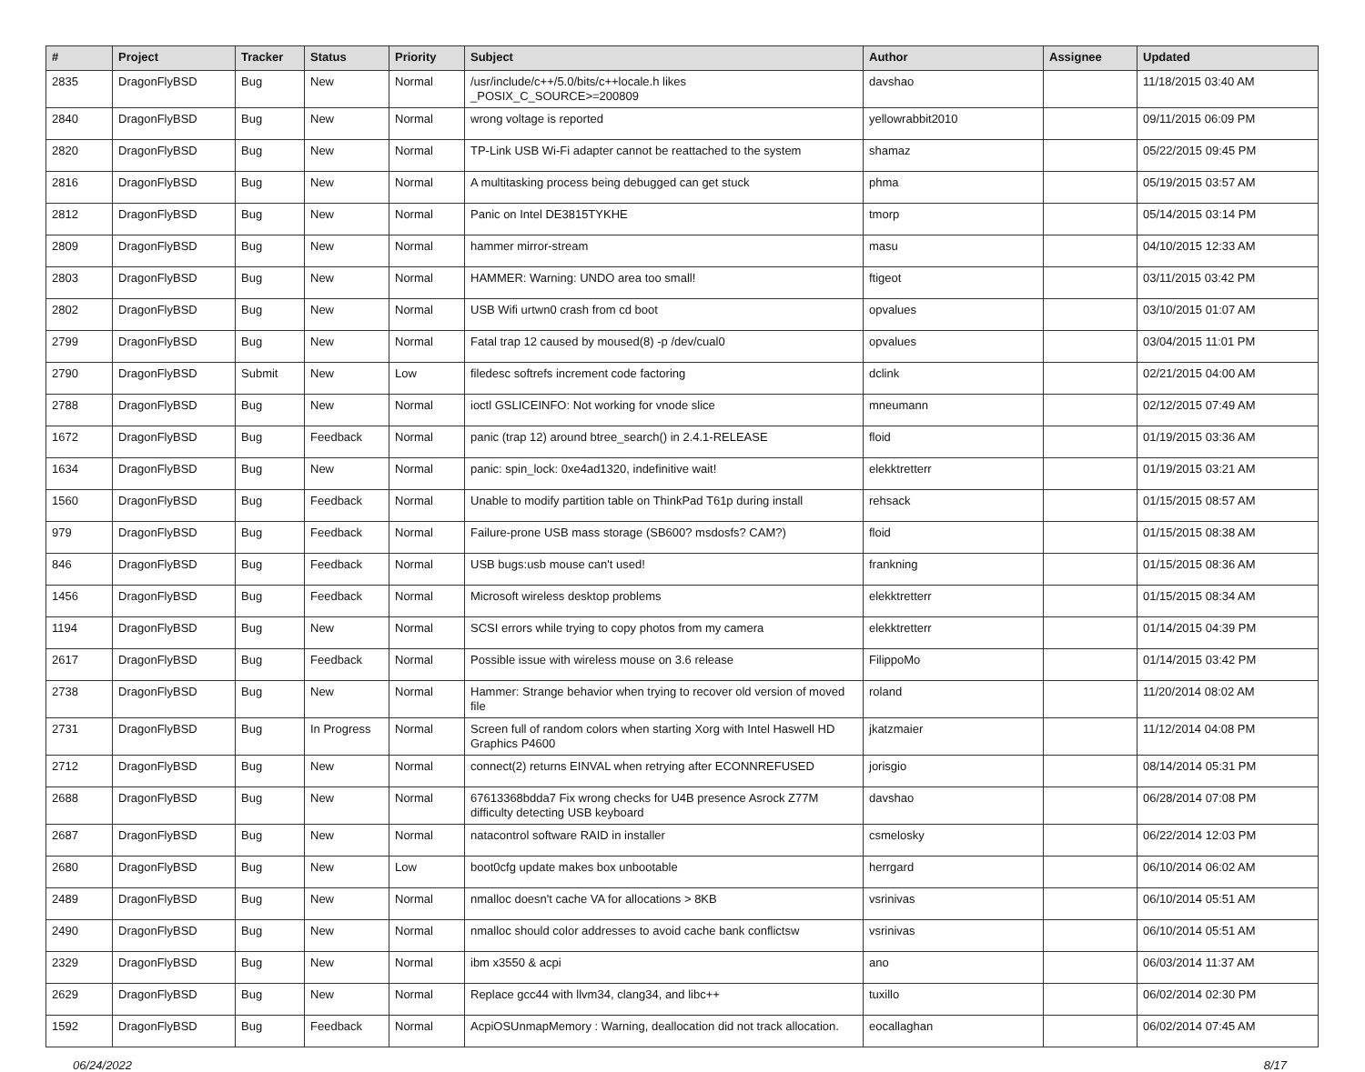| # | Project | Tracker | Status | Priority | Subject | Author | Assignee | Updated |
| --- | --- | --- | --- | --- | --- | --- | --- | --- |
| 2835 | DragonFlyBSD | Bug | New | Normal | /usr/include/c++/5.0/bits/c++locale.h likes _POSIX_C_SOURCE>=200809 | davshao | | 11/18/2015 03:40 AM |
| 2840 | DragonFlyBSD | Bug | New | Normal | wrong voltage is reported | yellowrabbit2010 | | 09/11/2015 06:09 PM |
| 2820 | DragonFlyBSD | Bug | New | Normal | TP-Link USB Wi-Fi adapter cannot be reattached to the system | shamaz | | 05/22/2015 09:45 PM |
| 2816 | DragonFlyBSD | Bug | New | Normal | A multitasking process being debugged can get stuck | phma | | 05/19/2015 03:57 AM |
| 2812 | DragonFlyBSD | Bug | New | Normal | Panic on Intel DE3815TYKHE | tmorp | | 05/14/2015 03:14 PM |
| 2809 | DragonFlyBSD | Bug | New | Normal | hammer mirror-stream | masu | | 04/10/2015 12:33 AM |
| 2803 | DragonFlyBSD | Bug | New | Normal | HAMMER: Warning: UNDO area too small! | ftigeot | | 03/11/2015 03:42 PM |
| 2802 | DragonFlyBSD | Bug | New | Normal | USB Wifi urtwn0 crash from cd boot | opvalues | | 03/10/2015 01:07 AM |
| 2799 | DragonFlyBSD | Bug | New | Normal | Fatal trap 12 caused by moused(8) -p /dev/cual0 | opvalues | | 03/04/2015 11:01 PM |
| 2790 | DragonFlyBSD | Submit | New | Low | filedesc softrefs increment code factoring | dclink | | 02/21/2015 04:00 AM |
| 2788 | DragonFlyBSD | Bug | New | Normal | ioctl GSLICEINFO: Not working for vnode slice | mneumann | | 02/12/2015 07:49 AM |
| 1672 | DragonFlyBSD | Bug | Feedback | Normal | panic (trap 12) around btree_search() in 2.4.1-RELEASE | floid | | 01/19/2015 03:36 AM |
| 1634 | DragonFlyBSD | Bug | New | Normal | panic: spin_lock: 0xe4ad1320, indefinitive wait! | elekktretterr | | 01/19/2015 03:21 AM |
| 1560 | DragonFlyBSD | Bug | Feedback | Normal | Unable to modify partition table on ThinkPad T61p during install | rehsack | | 01/15/2015 08:57 AM |
| 979 | DragonFlyBSD | Bug | Feedback | Normal | Failure-prone USB mass storage (SB600? msdosfs? CAM?) | floid | | 01/15/2015 08:38 AM |
| 846 | DragonFlyBSD | Bug | Feedback | Normal | USB bugs:usb mouse can't used! | frankning | | 01/15/2015 08:36 AM |
| 1456 | DragonFlyBSD | Bug | Feedback | Normal | Microsoft wireless desktop problems | elekktretterr | | 01/15/2015 08:34 AM |
| 1194 | DragonFlyBSD | Bug | New | Normal | SCSI errors while trying to copy photos from my camera | elekktretterr | | 01/14/2015 04:39 PM |
| 2617 | DragonFlyBSD | Bug | Feedback | Normal | Possible issue with wireless mouse on 3.6 release | FilippoMo | | 01/14/2015 03:42 PM |
| 2738 | DragonFlyBSD | Bug | New | Normal | Hammer: Strange behavior when trying to recover old version of moved file | roland | | 11/20/2014 08:02 AM |
| 2731 | DragonFlyBSD | Bug | In Progress | Normal | Screen full of random colors when starting Xorg with Intel Haswell HD Graphics P4600 | jkatzmaier | | 11/12/2014 04:08 PM |
| 2712 | DragonFlyBSD | Bug | New | Normal | connect(2) returns EINVAL when retrying after ECONNREFUSED | jorisgio | | 08/14/2014 05:31 PM |
| 2688 | DragonFlyBSD | Bug | New | Normal | 67613368bdda7 Fix wrong checks for U4B presence Asrock Z77M difficulty detecting USB keyboard | davshao | | 06/28/2014 07:08 PM |
| 2687 | DragonFlyBSD | Bug | New | Normal | natacontrol software RAID in installer | csmelosky | | 06/22/2014 12:03 PM |
| 2680 | DragonFlyBSD | Bug | New | Low | boot0cfg update makes box unbootable | herrgard | | 06/10/2014 06:02 AM |
| 2489 | DragonFlyBSD | Bug | New | Normal | nmalloc doesn't cache VA for allocations > 8KB | vsrinivas | | 06/10/2014 05:51 AM |
| 2490 | DragonFlyBSD | Bug | New | Normal | nmalloc should color addresses to avoid cache bank conflictsw | vsrinivas | | 06/10/2014 05:51 AM |
| 2329 | DragonFlyBSD | Bug | New | Normal | ibm x3550 & acpi | ano | | 06/03/2014 11:37 AM |
| 2629 | DragonFlyBSD | Bug | New | Normal | Replace gcc44 with llvm34, clang34, and libc++ | tuxillo | | 06/02/2014 02:30 PM |
| 1592 | DragonFlyBSD | Bug | Feedback | Normal | AcpiOSUnmapMemory : Warning, deallocation did not track allocation. | eocallaghan | | 06/02/2014 07:45 AM |
06/24/2022 8/17